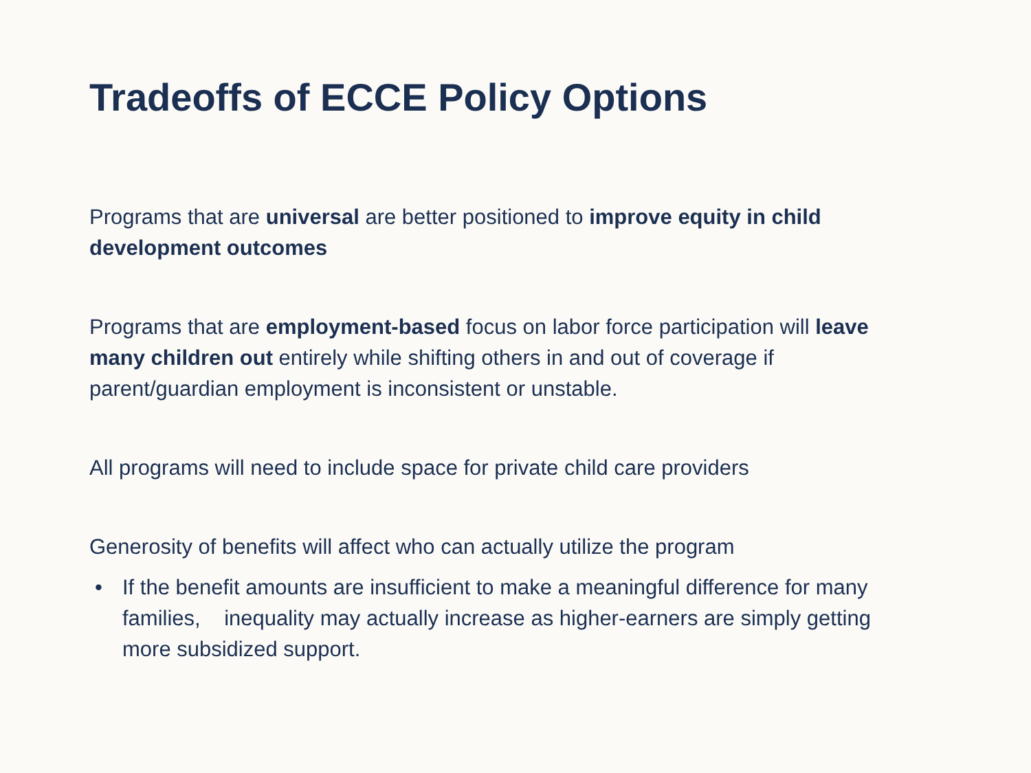Tradeoffs of ECCE Policy Options
Programs that are universal are better positioned to improve equity in child development outcomes
Programs that are employment-based focus on labor force participation will leave many children out entirely while shifting others in and out of coverage if parent/guardian employment is inconsistent or unstable.
All programs will need to include space for private child care providers
Generosity of benefits will affect who can actually utilize the program
• If the benefit amounts are insufficient to make a meaningful difference for many families, inequality may actually increase as higher-earners are simply getting more subsidized support.